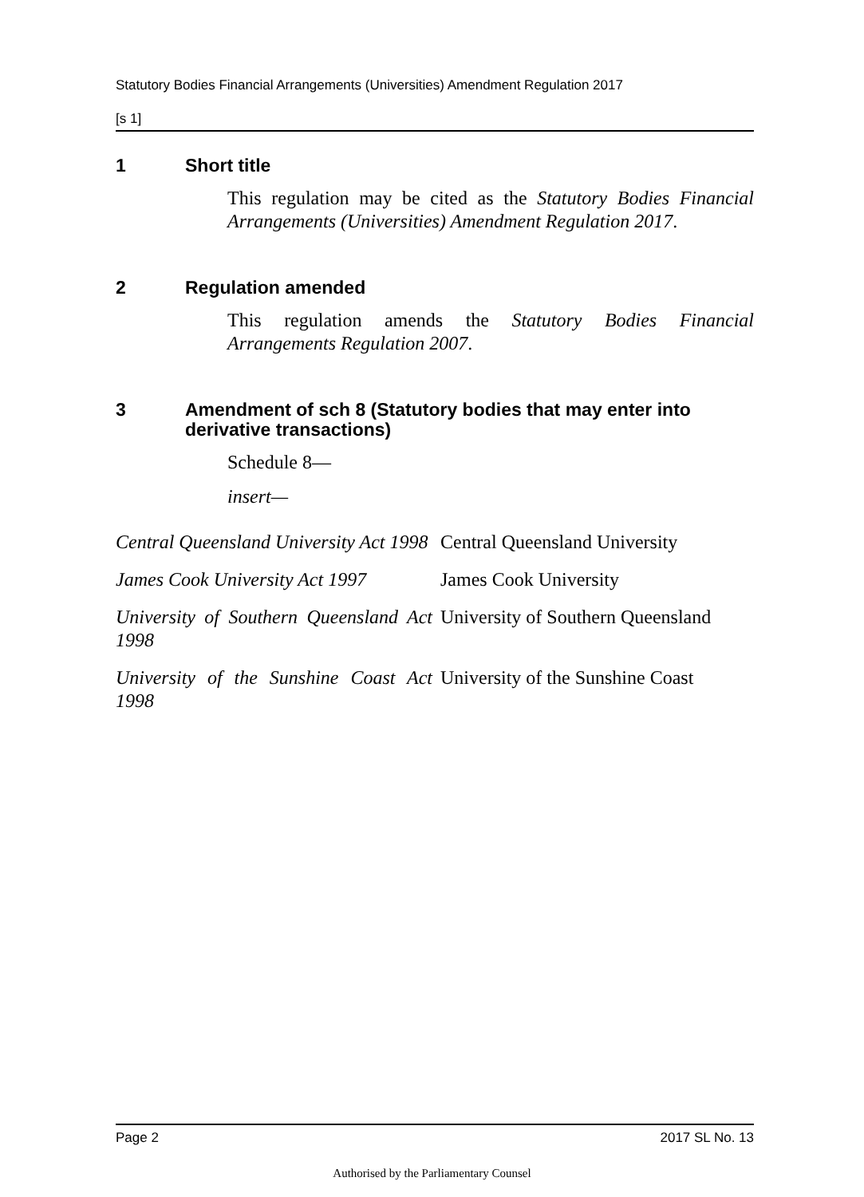Statutory Bodies Financial Arrangements (Universities) Amendment Regulation 2017
[s 1]
1 Short title
This regulation may be cited as the Statutory Bodies Financial Arrangements (Universities) Amendment Regulation 2017.
2 Regulation amended
This regulation amends the Statutory Bodies Financial Arrangements Regulation 2007.
3 Amendment of sch 8 (Statutory bodies that may enter into derivative transactions)
Schedule 8—
insert—
| Central Queensland University Act 1998 | Central Queensland University |
| James Cook University Act 1997 | James Cook University |
| University of Southern Queensland Act 1998 | University of Southern Queensland |
| University of the Sunshine Coast Act 1998 | University of the Sunshine Coast |
Page 2 2017 SL No. 13
Authorised by the Parliamentary Counsel